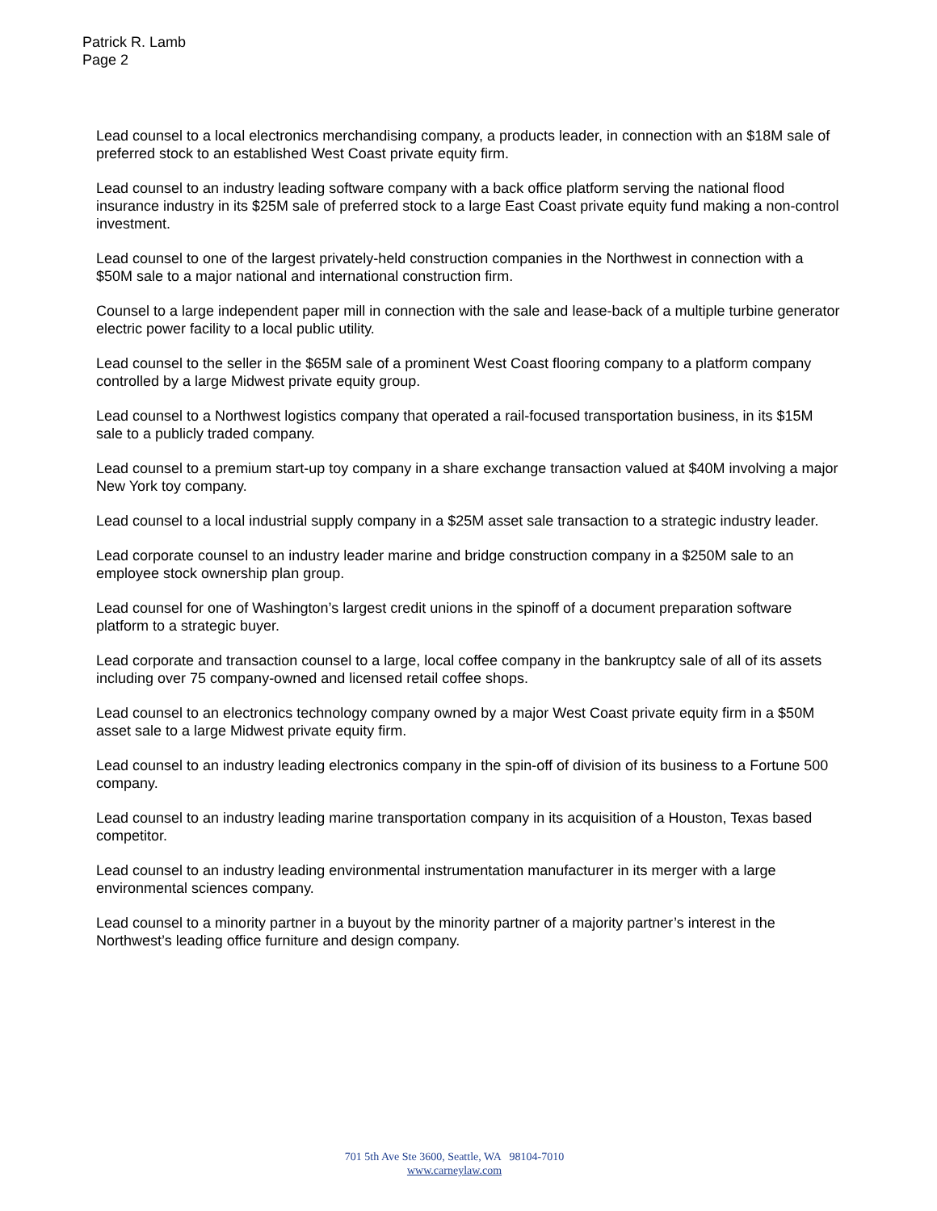Patrick R. Lamb
Page 2
Lead counsel to a local electronics merchandising company, a products leader, in connection with an $18M sale of preferred stock to an established West Coast private equity firm.
Lead counsel to an industry leading software company with a back office platform serving the national flood insurance industry in its $25M sale of preferred stock to a large East Coast private equity fund making a non-control investment.
Lead counsel to one of the largest privately-held construction companies in the Northwest in connection with a $50M sale to a major national and international construction firm.
Counsel to a large independent paper mill in connection with the sale and lease-back of a multiple turbine generator electric power facility to a local public utility.
Lead counsel to the seller in the $65M sale of a prominent West Coast flooring company to a platform company controlled by a large Midwest private equity group.
Lead counsel to a Northwest logistics company that operated a rail-focused transportation business, in its $15M sale to a publicly traded company.
Lead counsel to a premium start-up toy company in a share exchange transaction valued at $40M involving a major New York toy company.
Lead counsel to a local industrial supply company in a $25M asset sale transaction to a strategic industry leader.
Lead corporate counsel to an industry leader marine and bridge construction company in a $250M sale to an employee stock ownership plan group.
Lead counsel for one of Washington’s largest credit unions in the spinoff of a document preparation software platform to a strategic buyer.
Lead corporate and transaction counsel to a large, local coffee company in the bankruptcy sale of all of its assets including over 75 company-owned and licensed retail coffee shops.
Lead counsel to an electronics technology company owned by a major West Coast private equity firm in a $50M asset sale to a large Midwest private equity firm.
Lead counsel to an industry leading electronics company in the spin-off of division of its business to a Fortune 500 company.
Lead counsel to an industry leading marine transportation company in its acquisition of a Houston, Texas based competitor.
Lead counsel to an industry leading environmental instrumentation manufacturer in its merger with a large environmental sciences company.
Lead counsel to a minority partner in a buyout by the minority partner of a majority partner’s interest in the Northwest’s leading office furniture and design company.
701 5th Ave Ste 3600, Seattle, WA 98104-7010
www.carneylaw.com